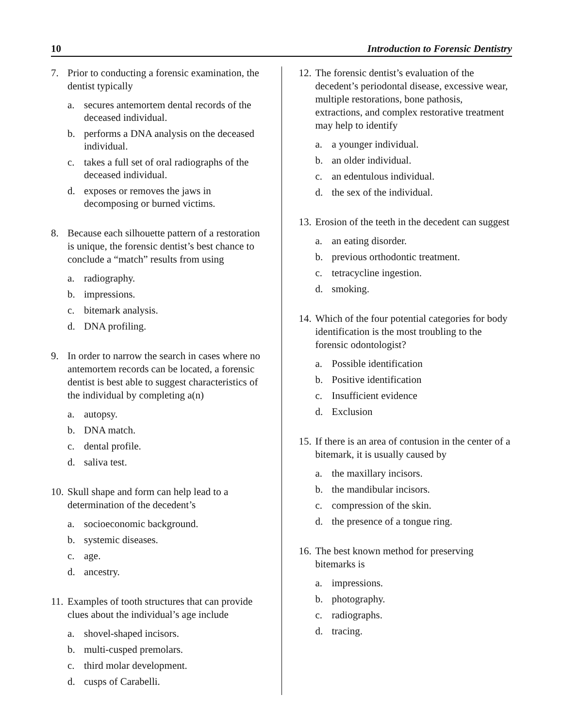10 Introduction to Forensic Dentistry
7. Prior to conducting a forensic examination, the dentist typically
a. secures antemortem dental records of the deceased individual.
b. performs a DNA analysis on the deceased individual.
c. takes a full set of oral radiographs of the deceased individual.
d. exposes or removes the jaws in decomposing or burned victims.
8. Because each silhouette pattern of a restoration is unique, the forensic dentist’s best chance to conclude a “match” results from using
a. radiography.
b. impressions.
c. bitemark analysis.
d. DNA profiling.
9. In order to narrow the search in cases where no antemortem records can be located, a forensic dentist is best able to suggest characteristics of the individual by completing a(n)
a. autopsy.
b. DNA match.
c. dental profile.
d. saliva test.
10. Skull shape and form can help lead to a determination of the decedent’s
a. socioeconomic background.
b. systemic diseases.
c. age.
d. ancestry.
11. Examples of tooth structures that can provide clues about the individual’s age include
a. shovel-shaped incisors.
b. multi-cusped premolars.
c. third molar development.
d. cusps of Carabelli.
12. The forensic dentist’s evaluation of the decedent’s periodontal disease, excessive wear, multiple restorations, bone pathosis, extractions, and complex restorative treatment may help to identify
a. a younger individual.
b. an older individual.
c. an edentulous individual.
d. the sex of the individual.
13. Erosion of the teeth in the decedent can suggest
a. an eating disorder.
b. previous orthodontic treatment.
c. tetracycline ingestion.
d. smoking.
14. Which of the four potential categories for body identification is the most troubling to the forensic odontologist?
a. Possible identification
b. Positive identification
c. Insufficient evidence
d. Exclusion
15. If there is an area of contusion in the center of a bitemark, it is usually caused by
a. the maxillary incisors.
b. the mandibular incisors.
c. compression of the skin.
d. the presence of a tongue ring.
16. The best known method for preserving bitemarks is
a. impressions.
b. photography.
c. radiographs.
d. tracing.